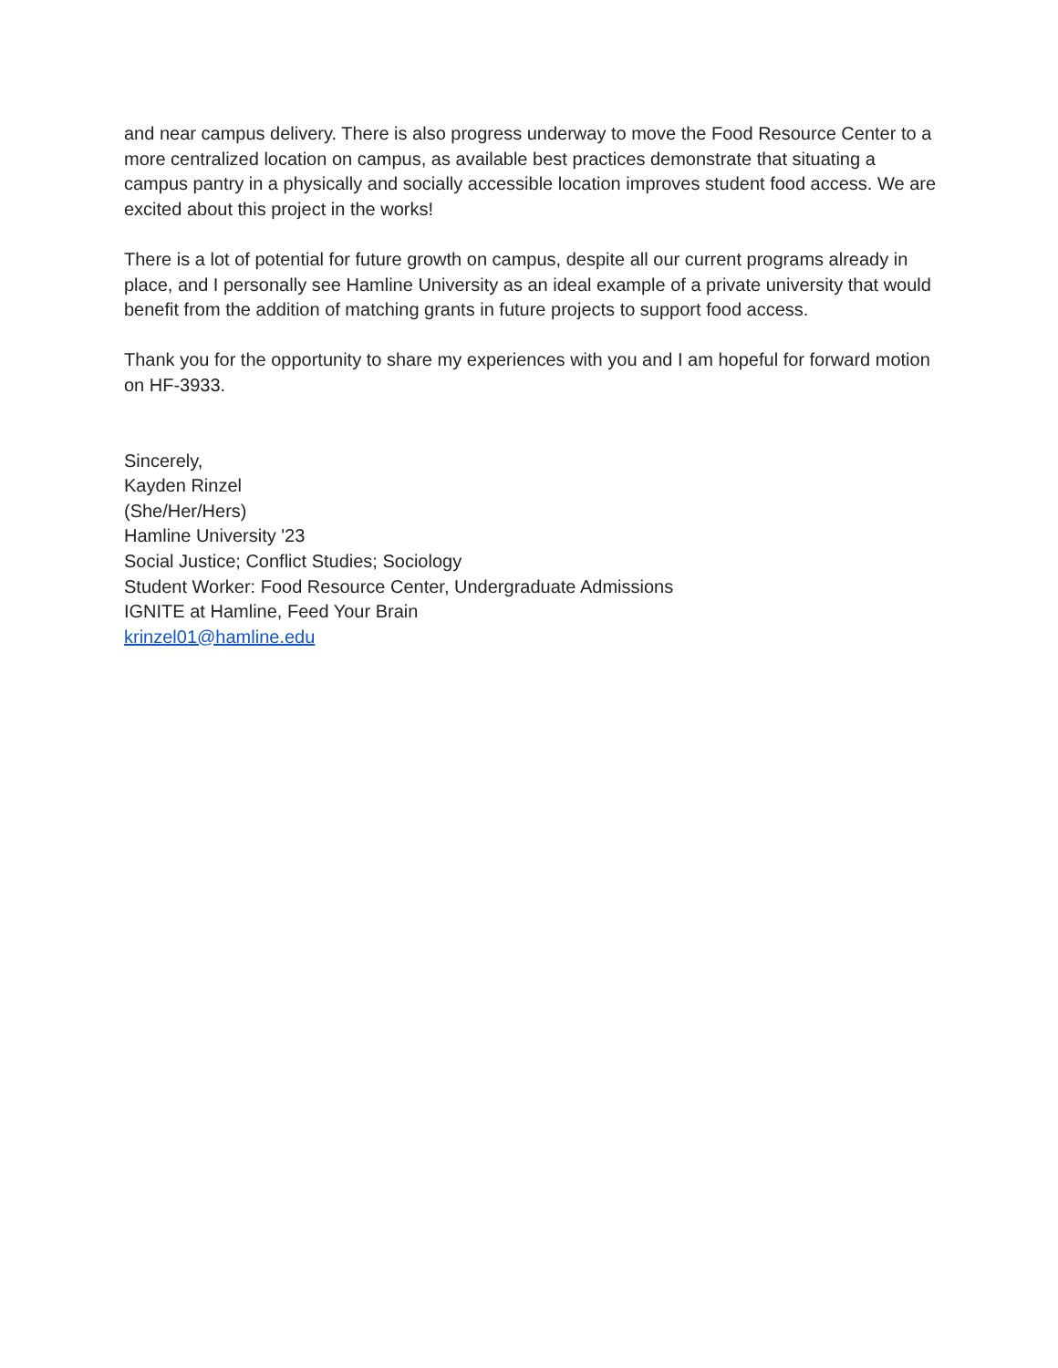and near campus delivery. There is also progress underway to move the Food Resource Center to a more centralized location on campus, as available best practices demonstrate that situating a campus pantry in a physically and socially accessible location improves student food access. We are excited about this project in the works!
There is a lot of potential for future growth on campus, despite all our current programs already in place, and I personally see Hamline University as an ideal example of a private university that would benefit from the addition of matching grants in future projects to support food access.
Thank you for the opportunity to share my experiences with you and I am hopeful for forward motion on HF-3933.
Sincerely,
Kayden Rinzel
(She/Her/Hers)
Hamline University '23
Social Justice; Conflict Studies; Sociology
Student Worker: Food Resource Center, Undergraduate Admissions
IGNITE at Hamline, Feed Your Brain
krinzel01@hamline.edu